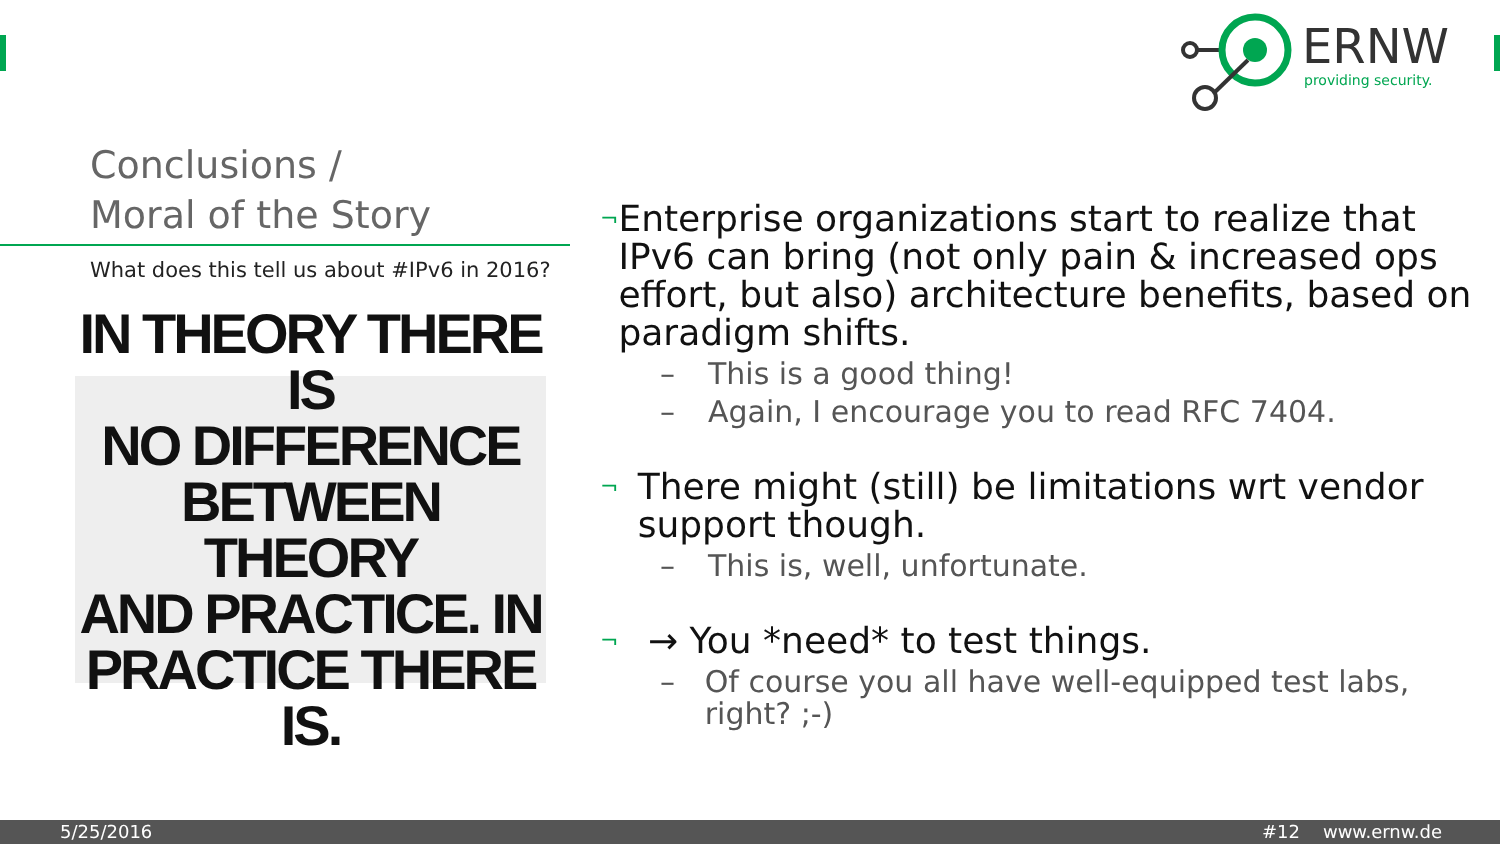ERNW
providing security.
Conclusions /
Moral of the Story
What does this tell us about #IPv6 in 2016?
IN THEORY THERE IS
NO DIFFERENCE
BETWEEN THEORY
AND PRACTICE. IN
PRACTICE THERE IS.
¬ Enterprise organizations start to realize that IPv6 can bring (not only pain & increased ops effort, but also) architecture benefits, based on paradigm shifts.
– This is a good thing!
– Again, I encourage you to read RFC 7404.
¬ There might (still) be limitations wrt vendor support though.
– This is, well, unfortunate.
¬ → You *need* to test things.
– Of course you all have well-equipped test labs, right? ;-)
5/25/2016 #12 www.ernw.de